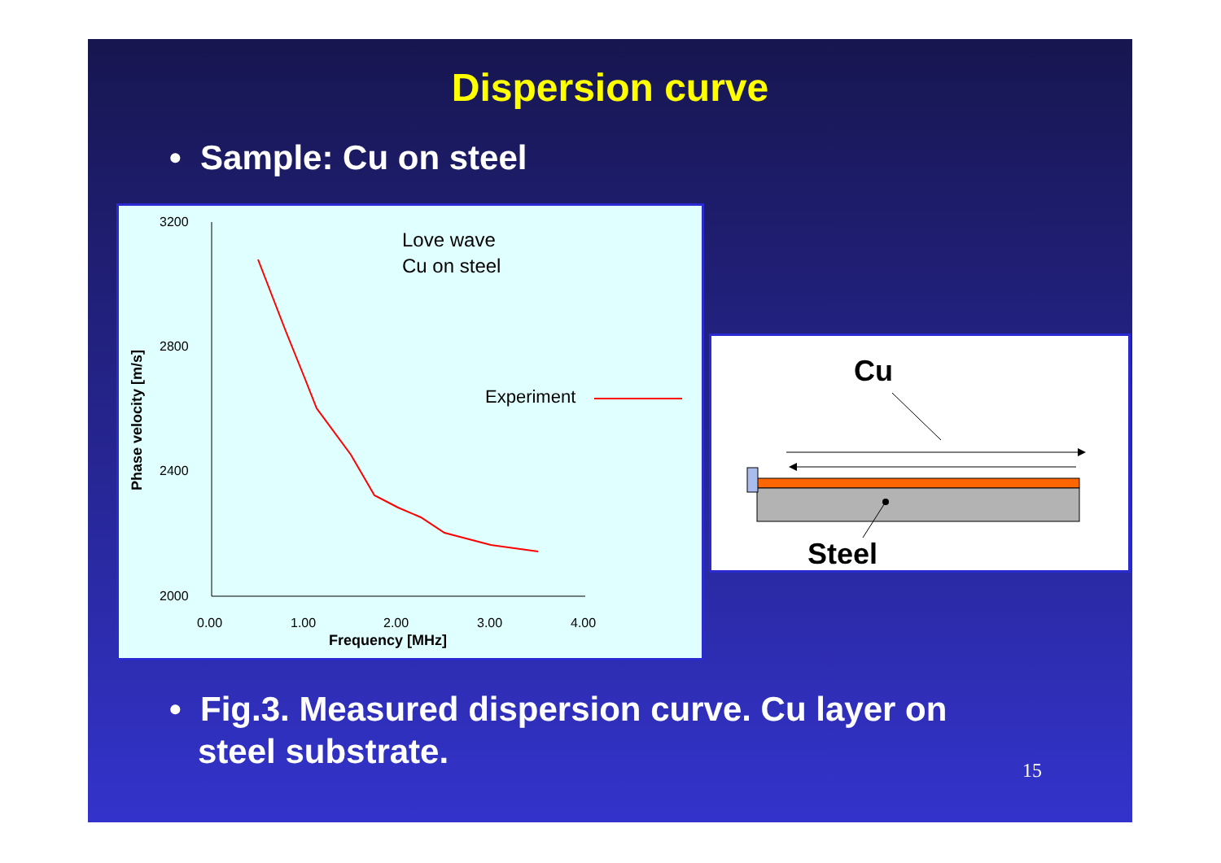Dispersion curve
• Sample: Cu on steel
3200
2800
2400
2000
0.00
1.00
2.00
3.00
4.00
Frequency [MHz]
Phase velocity [m/s]
Love wave
Cu on steel
Experiment
Cu
Steel
• Fig.3. Measured dispersion curve. Cu layer on
steel substrate.
15